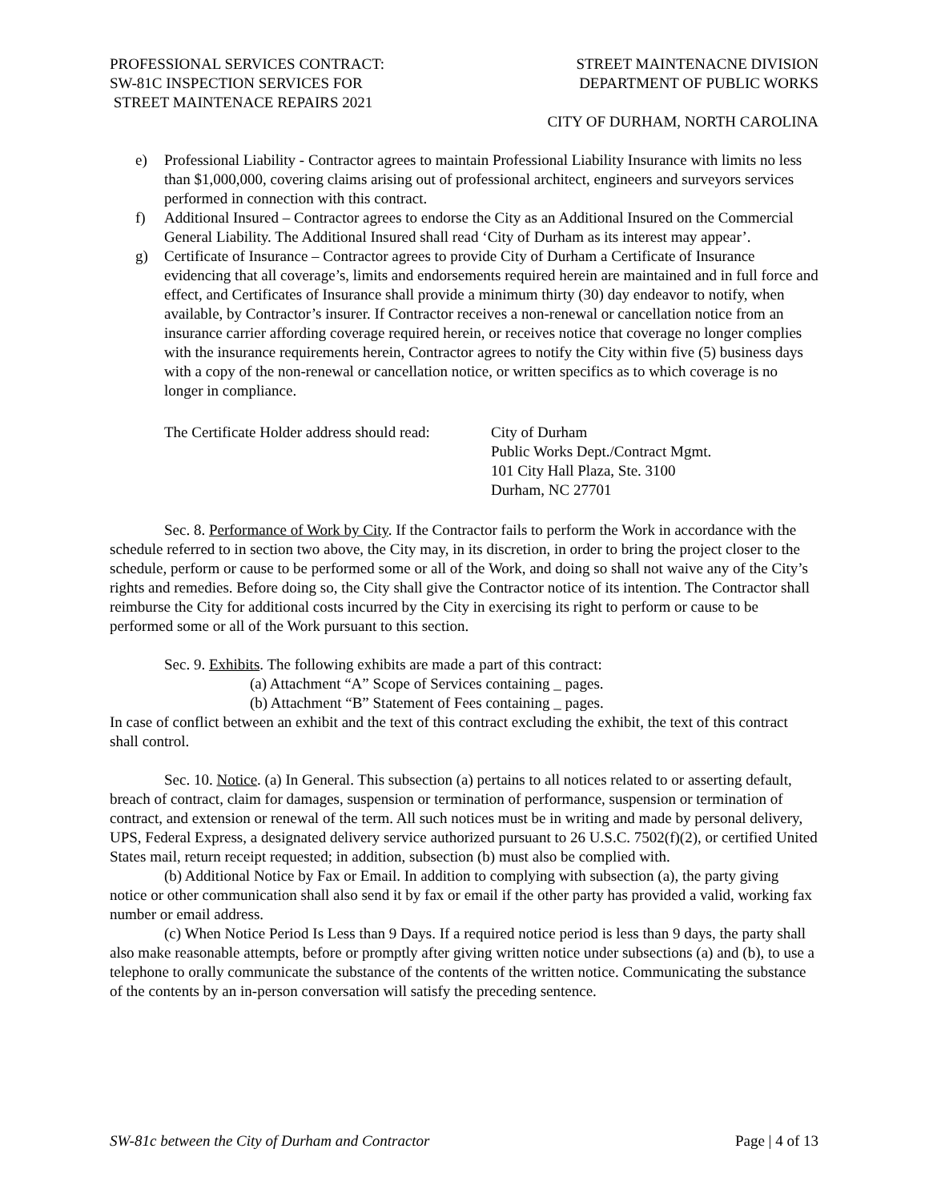PROFESSIONAL SERVICES CONTRACT:
SW-81C INSPECTION SERVICES FOR
STREET MAINTENACE REPAIRS 2021
STREET MAINTENACNE DIVISION
DEPARTMENT OF PUBLIC WORKS
CITY OF DURHAM, NORTH CAROLINA
e) Professional Liability - Contractor agrees to maintain Professional Liability Insurance with limits no less than $1,000,000, covering claims arising out of professional architect, engineers and surveyors services performed in connection with this contract.
f) Additional Insured – Contractor agrees to endorse the City as an Additional Insured on the Commercial General Liability. The Additional Insured shall read ‘City of Durham as its interest may appear’.
g) Certificate of Insurance – Contractor agrees to provide City of Durham a Certificate of Insurance evidencing that all coverage’s, limits and endorsements required herein are maintained and in full force and effect, and Certificates of Insurance shall provide a minimum thirty (30) day endeavor to notify, when available, by Contractor’s insurer. If Contractor receives a non-renewal or cancellation notice from an insurance carrier affording coverage required herein, or receives notice that coverage no longer complies with the insurance requirements herein, Contractor agrees to notify the City within five (5) business days with a copy of the non-renewal or cancellation notice, or written specifics as to which coverage is no longer in compliance.
The Certificate Holder address should read:
City of Durham
Public Works Dept./Contract Mgmt.
101 City Hall Plaza, Ste. 3100
Durham, NC 27701
Sec. 8. Performance of Work by City. If the Contractor fails to perform the Work in accordance with the schedule referred to in section two above, the City may, in its discretion, in order to bring the project closer to the schedule, perform or cause to be performed some or all of the Work, and doing so shall not waive any of the City’s rights and remedies. Before doing so, the City shall give the Contractor notice of its intention. The Contractor shall reimburse the City for additional costs incurred by the City in exercising its right to perform or cause to be performed some or all of the Work pursuant to this section.
Sec. 9. Exhibits. The following exhibits are made a part of this contract:
(a) Attachment “A” Scope of Services containing _ pages.
(b) Attachment “B” Statement of Fees containing _ pages.
In case of conflict between an exhibit and the text of this contract excluding the exhibit, the text of this contract shall control.
Sec. 10. Notice. (a) In General. This subsection (a) pertains to all notices related to or asserting default, breach of contract, claim for damages, suspension or termination of performance, suspension or termination of contract, and extension or renewal of the term. All such notices must be in writing and made by personal delivery, UPS, Federal Express, a designated delivery service authorized pursuant to 26 U.S.C. 7502(f)(2), or certified United States mail, return receipt requested; in addition, subsection (b) must also be complied with.
(b) Additional Notice by Fax or Email. In addition to complying with subsection (a), the party giving notice or other communication shall also send it by fax or email if the other party has provided a valid, working fax number or email address.
(c) When Notice Period Is Less than 9 Days. If a required notice period is less than 9 days, the party shall also make reasonable attempts, before or promptly after giving written notice under subsections (a) and (b), to use a telephone to orally communicate the substance of the contents of the written notice. Communicating the substance of the contents by an in-person conversation will satisfy the preceding sentence.
SW-81c between the City of Durham and Contractor Page | 4 of 13